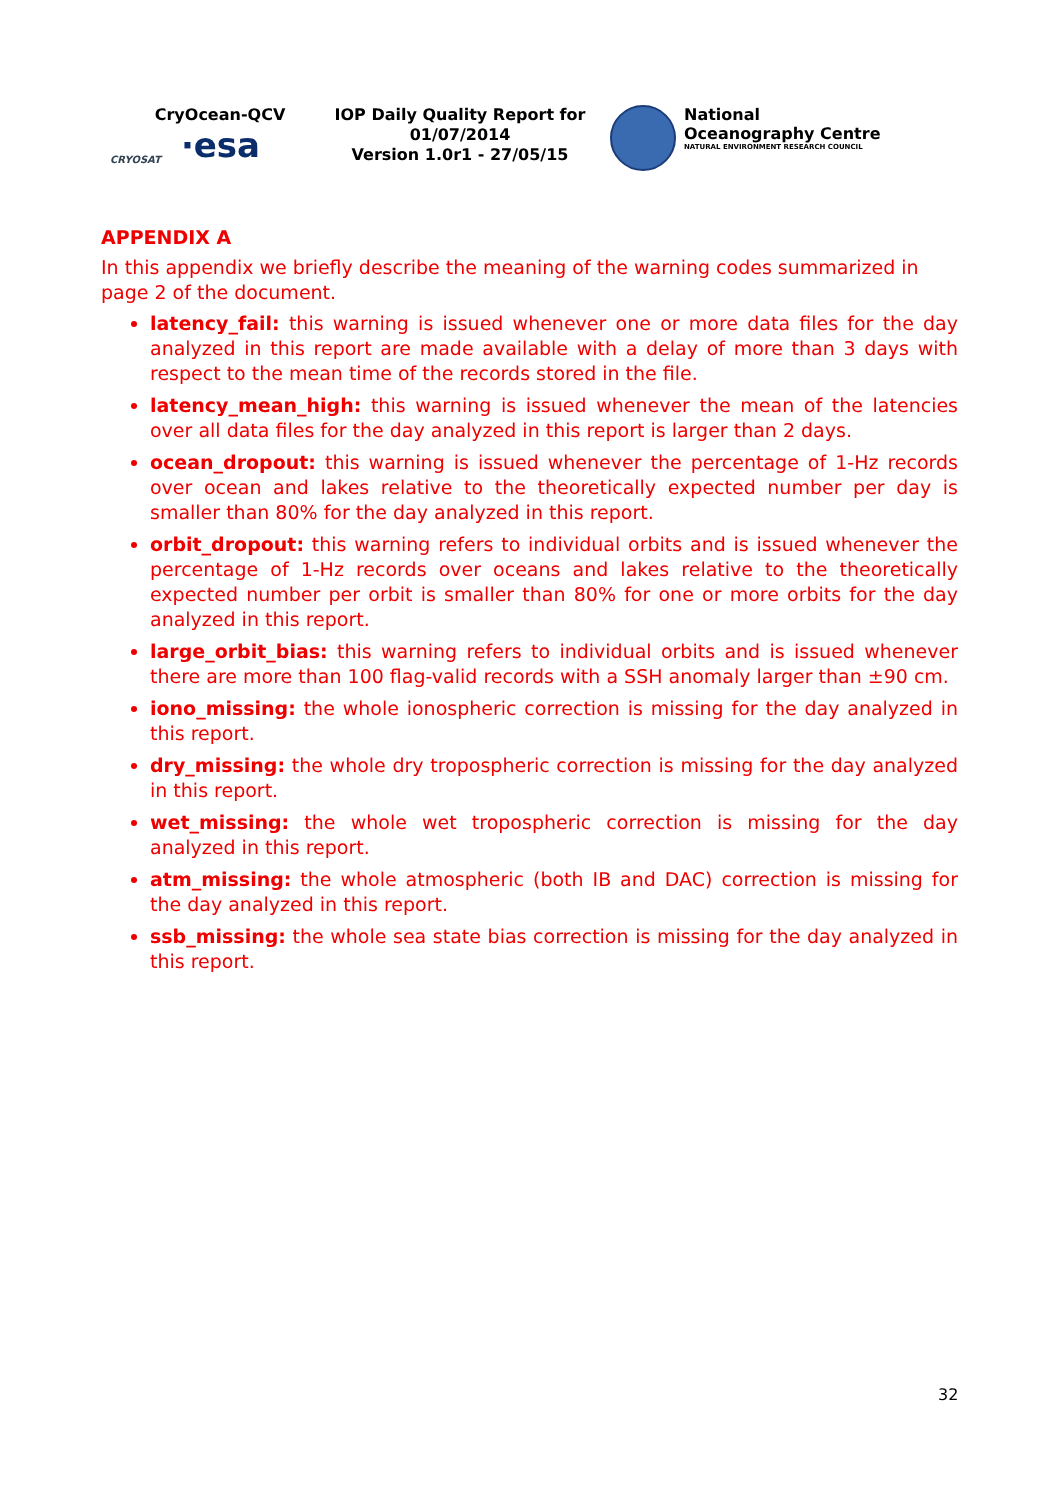CryOcean-QCV
CRYOSAT ·esa
IOP Daily Quality Report for
01/07/2014
Version 1.0r1 - 27/05/15
National
Oceanography Centre
NATURAL ENVIRONMENT RESEARCH COUNCIL
APPENDIX A
In this appendix we briefly describe the meaning of the warning codes summarized in page 2 of the document.
latency_fail: this warning is issued whenever one or more data files for the day analyzed in this report are made available with a delay of more than 3 days with respect to the mean time of the records stored in the file.
latency_mean_high: this warning is issued whenever the mean of the latencies over all data files for the day analyzed in this report is larger than 2 days.
ocean_dropout: this warning is issued whenever the percentage of 1-Hz records over ocean and lakes relative to the theoretically expected number per day is smaller than 80% for the day analyzed in this report.
orbit_dropout: this warning refers to individual orbits and is issued whenever the percentage of 1-Hz records over oceans and lakes relative to the theoretically expected number per orbit is smaller than 80% for one or more orbits for the day analyzed in this report.
large_orbit_bias: this warning refers to individual orbits and is issued whenever there are more than 100 flag-valid records with a SSH anomaly larger than ±90 cm.
iono_missing: the whole ionospheric correction is missing for the day analyzed in this report.
dry_missing: the whole dry tropospheric correction is missing for the day analyzed in this report.
wet_missing: the whole wet tropospheric correction is missing for the day analyzed in this report.
atm_missing: the whole atmospheric (both IB and DAC) correction is missing for the day analyzed in this report.
ssb_missing: the whole sea state bias correction is missing for the day analyzed in this report.
32